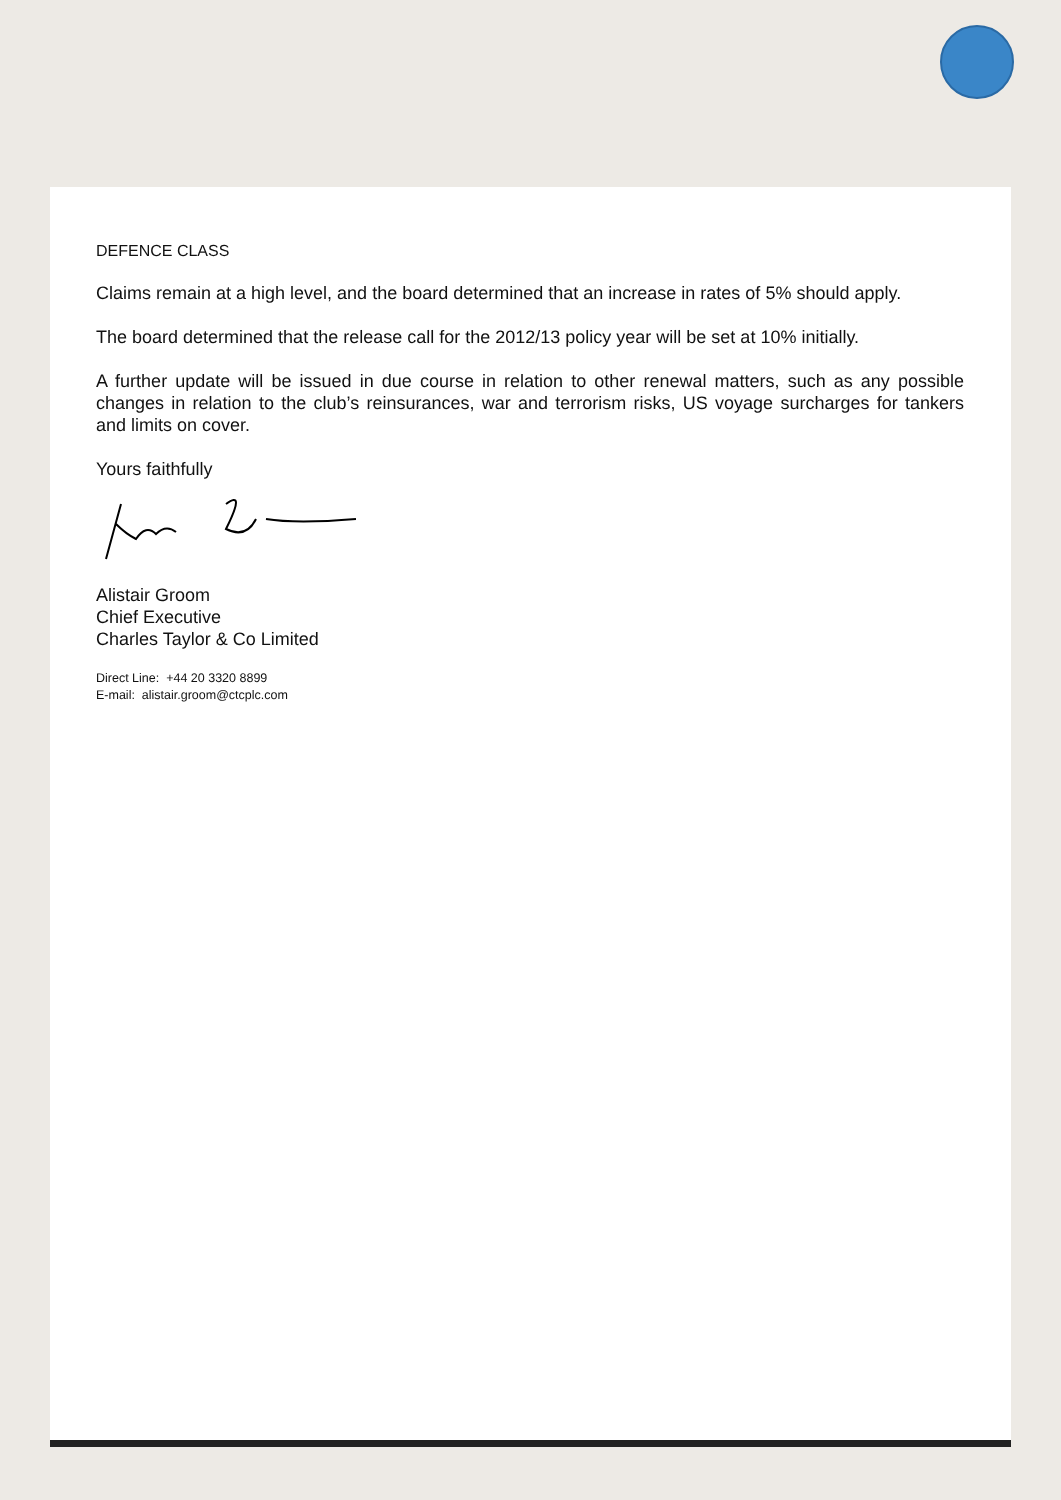DEFENCE CLASS
Claims remain at a high level, and the board determined that an increase in rates of 5% should apply.
The board determined that the release call for the 2012/13 policy year will be set at 10% initially.
A further update will be issued in due course in relation to other renewal matters, such as any possible changes in relation to the club’s reinsurances, war and terrorism risks, US voyage surcharges for tankers and limits on cover.
Yours faithfully
Alistair Groom
Chief Executive
Charles Taylor & Co Limited
Direct Line: +44 20 3320 8899
E-mail: alistair.groom@ctcplc.com